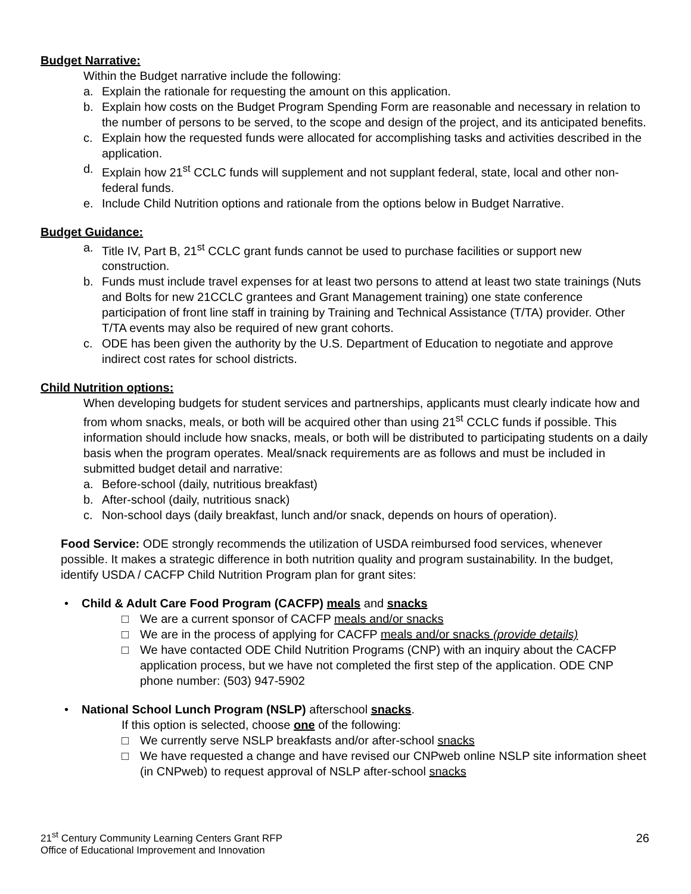Budget Narrative:
Within the Budget narrative include the following:
a. Explain the rationale for requesting the amount on this application.
b. Explain how costs on the Budget Program Spending Form are reasonable and necessary in relation to the number of persons to be served, to the scope and design of the project, and its anticipated benefits.
c. Explain how the requested funds were allocated for accomplishing tasks and activities described in the application.
d. Explain how 21<sup>st</sup> CCLC funds will supplement and not supplant federal, state, local and other non-federal funds.
e. Include Child Nutrition options and rationale from the options below in Budget Narrative.
Budget Guidance:
a. Title IV, Part B, 21<sup>st</sup> CCLC grant funds cannot be used to purchase facilities or support new construction.
b. Funds must include travel expenses for at least two persons to attend at least two state trainings (Nuts and Bolts for new 21CCLC grantees and Grant Management training) one state conference participation of front line staff in training by Training and Technical Assistance (T/TA) provider. Other T/TA events may also be required of new grant cohorts.
c. ODE has been given the authority by the U.S. Department of Education to negotiate and approve indirect cost rates for school districts.
Child Nutrition options:
When developing budgets for student services and partnerships, applicants must clearly indicate how and from whom snacks, meals, or both will be acquired other than using 21<sup>st</sup> CCLC funds if possible. This information should include how snacks, meals, or both will be distributed to participating students on a daily basis when the program operates. Meal/snack requirements are as follows and must be included in submitted budget detail and narrative:
a. Before-school (daily, nutritious breakfast)
b. After-school (daily, nutritious snack)
c. Non-school days (daily breakfast, lunch and/or snack, depends on hours of operation).
Food Service: ODE strongly recommends the utilization of USDA reimbursed food services, whenever possible. It makes a strategic difference in both nutrition quality and program sustainability. In the budget, identify USDA / CACFP Child Nutrition Program plan for grant sites:
• Child & Adult Care Food Program (CACFP) meals and snacks
□ We are a current sponsor of CACFP meals and/or snacks
□ We are in the process of applying for CACFP meals and/or snacks (provide details)
□ We have contacted ODE Child Nutrition Programs (CNP) with an inquiry about the CACFP application process, but we have not completed the first step of the application. ODE CNP phone number: (503) 947-5902
• National School Lunch Program (NSLP) afterschool snacks.
If this option is selected, choose one of the following:
□ We currently serve NSLP breakfasts and/or after-school snacks
□ We have requested a change and have revised our CNPweb online NSLP site information sheet (in CNPweb) to request approval of NSLP after-school snacks
21<sup>st</sup> Century Community Learning Centers Grant RFP
Office of Educational Improvement and Innovation
26